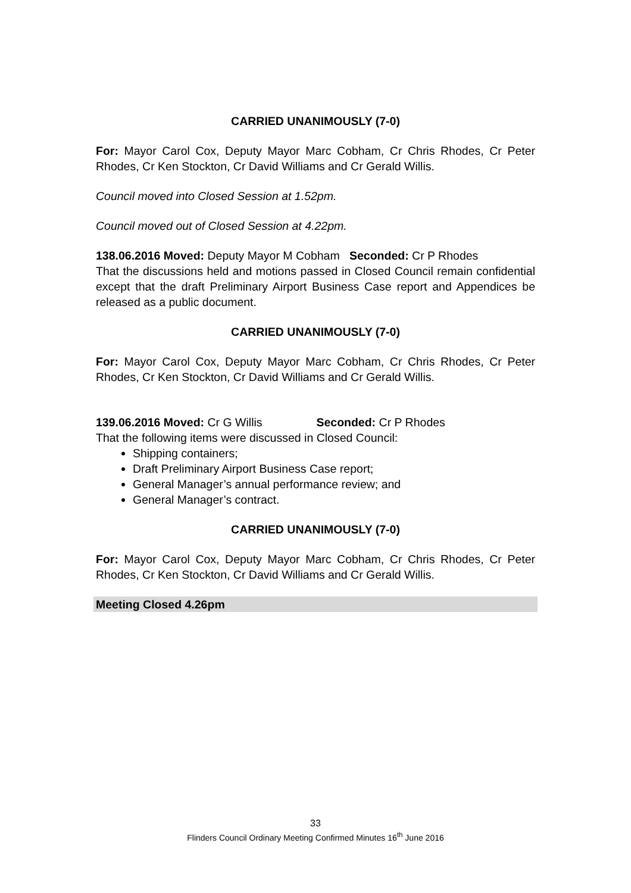CARRIED UNANIMOUSLY (7-0)
For: Mayor Carol Cox, Deputy Mayor Marc Cobham, Cr Chris Rhodes, Cr Peter Rhodes, Cr Ken Stockton, Cr David Williams and Cr Gerald Willis.
Council moved into Closed Session at 1.52pm.
Council moved out of Closed Session at 4.22pm.
138.06.2016 Moved: Deputy Mayor M Cobham Seconded: Cr P Rhodes
That the discussions held and motions passed in Closed Council remain confidential except that the draft Preliminary Airport Business Case report and Appendices be released as a public document.
CARRIED UNANIMOUSLY (7-0)
For: Mayor Carol Cox, Deputy Mayor Marc Cobham, Cr Chris Rhodes, Cr Peter Rhodes, Cr Ken Stockton, Cr David Williams and Cr Gerald Willis.
139.06.2016 Moved: Cr G Willis Seconded: Cr P Rhodes
That the following items were discussed in Closed Council:
Shipping containers;
Draft Preliminary Airport Business Case report;
General Manager’s annual performance review; and
General Manager’s contract.
CARRIED UNANIMOUSLY (7-0)
For: Mayor Carol Cox, Deputy Mayor Marc Cobham, Cr Chris Rhodes, Cr Peter Rhodes, Cr Ken Stockton, Cr David Williams and Cr Gerald Willis.
Meeting Closed 4.26pm
33
Flinders Council Ordinary Meeting Confirmed Minutes 16<sup>th</sup> June 2016